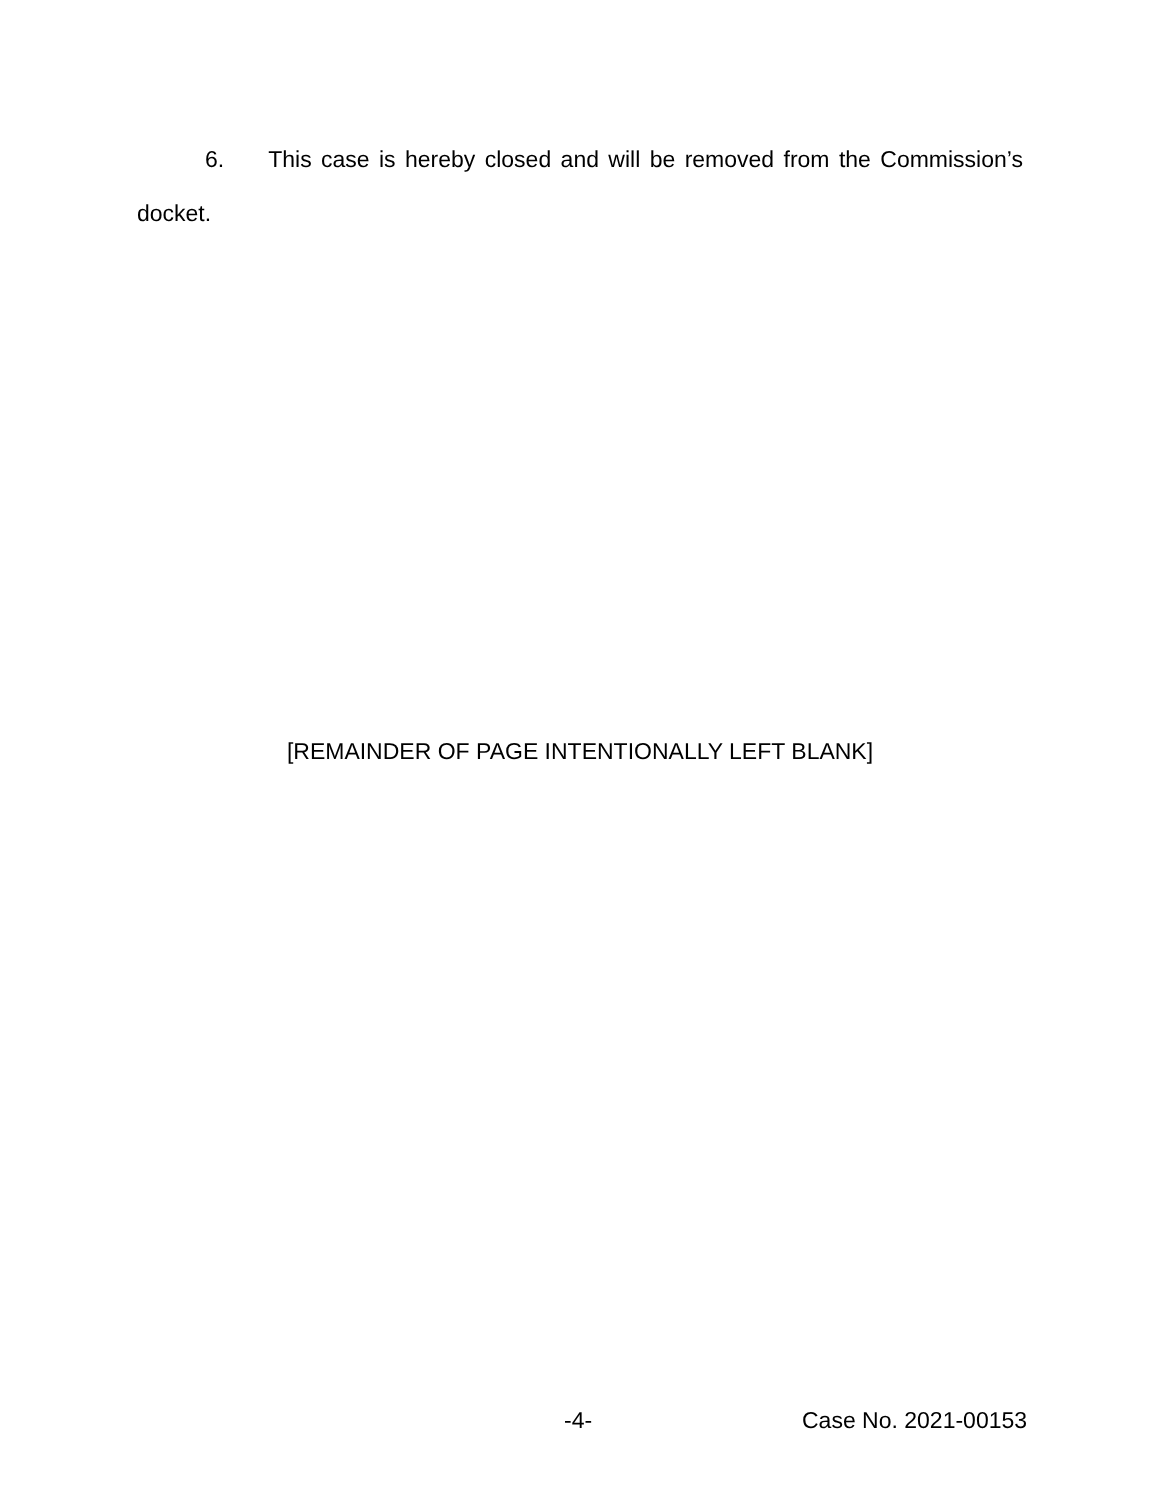6. This case is hereby closed and will be removed from the Commission’s docket.
[REMAINDER OF PAGE INTENTIONALLY LEFT BLANK]
-4- Case No. 2021-00153